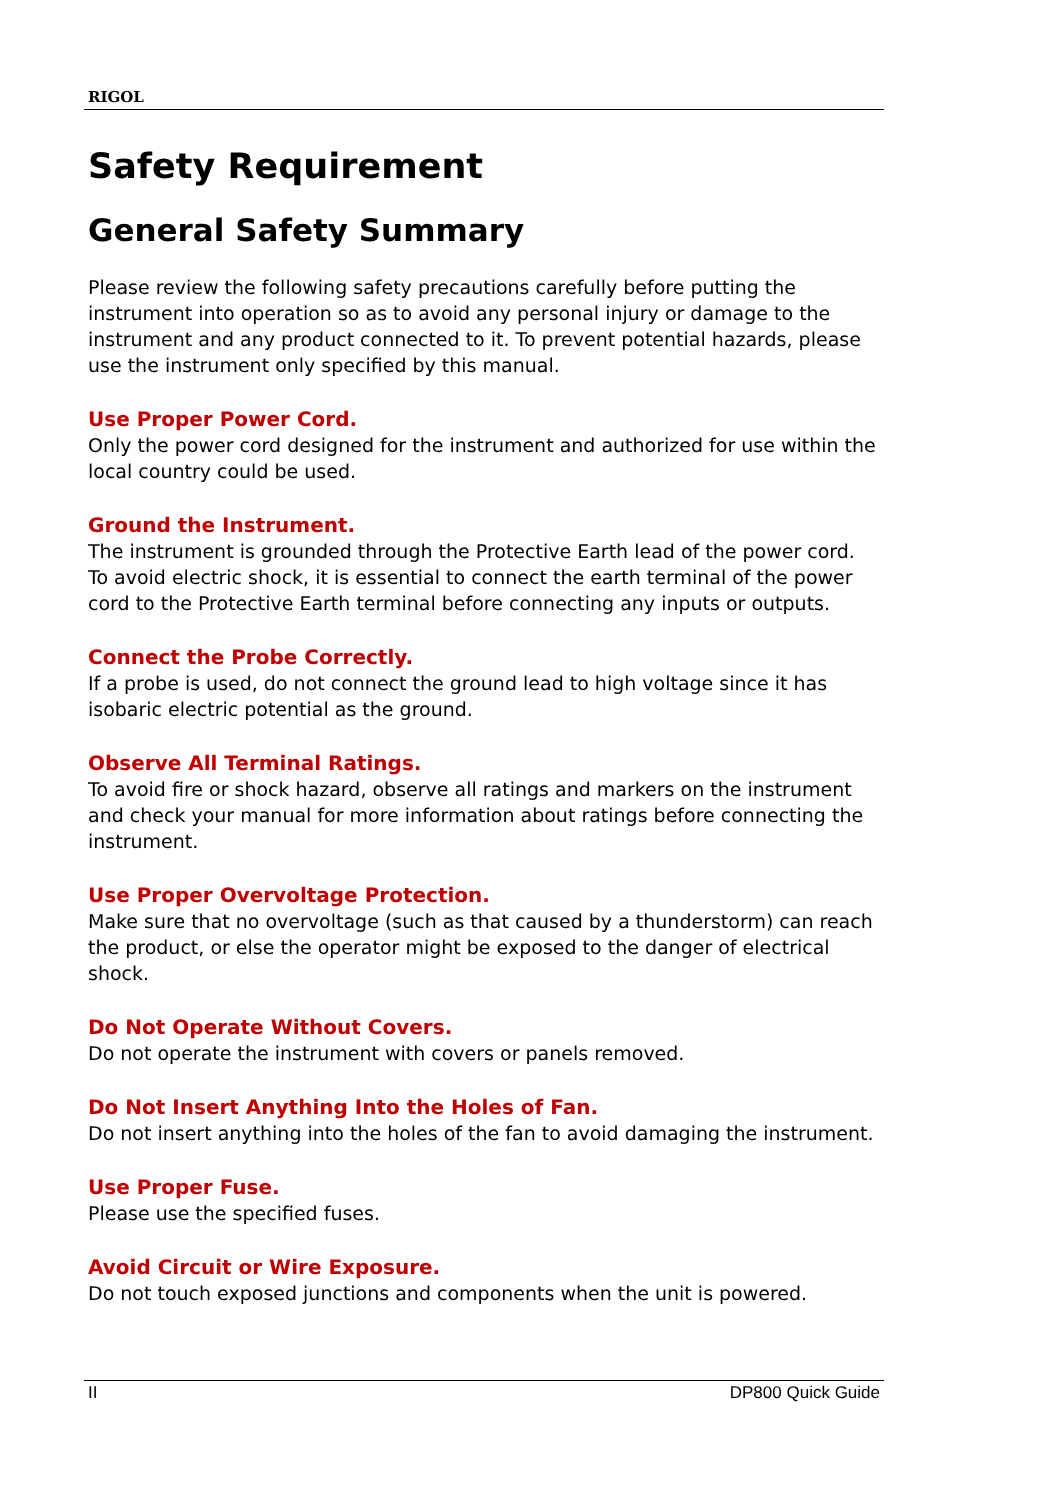RIGOL
Safety Requirement
General Safety Summary
Please review the following safety precautions carefully before putting the instrument into operation so as to avoid any personal injury or damage to the instrument and any product connected to it. To prevent potential hazards, please use the instrument only specified by this manual.
Use Proper Power Cord.
Only the power cord designed for the instrument and authorized for use within the local country could be used.
Ground the Instrument.
The instrument is grounded through the Protective Earth lead of the power cord. To avoid electric shock, it is essential to connect the earth terminal of the power cord to the Protective Earth terminal before connecting any inputs or outputs.
Connect the Probe Correctly.
If a probe is used, do not connect the ground lead to high voltage since it has isobaric electric potential as the ground.
Observe All Terminal Ratings.
To avoid fire or shock hazard, observe all ratings and markers on the instrument and check your manual for more information about ratings before connecting the instrument.
Use Proper Overvoltage Protection.
Make sure that no overvoltage (such as that caused by a thunderstorm) can reach the product, or else the operator might be exposed to the danger of electrical shock.
Do Not Operate Without Covers.
Do not operate the instrument with covers or panels removed.
Do Not Insert Anything Into the Holes of Fan.
Do not insert anything into the holes of the fan to avoid damaging the instrument.
Use Proper Fuse.
Please use the specified fuses.
Avoid Circuit or Wire Exposure.
Do not touch exposed junctions and components when the unit is powered.
II DP800 Quick Guide